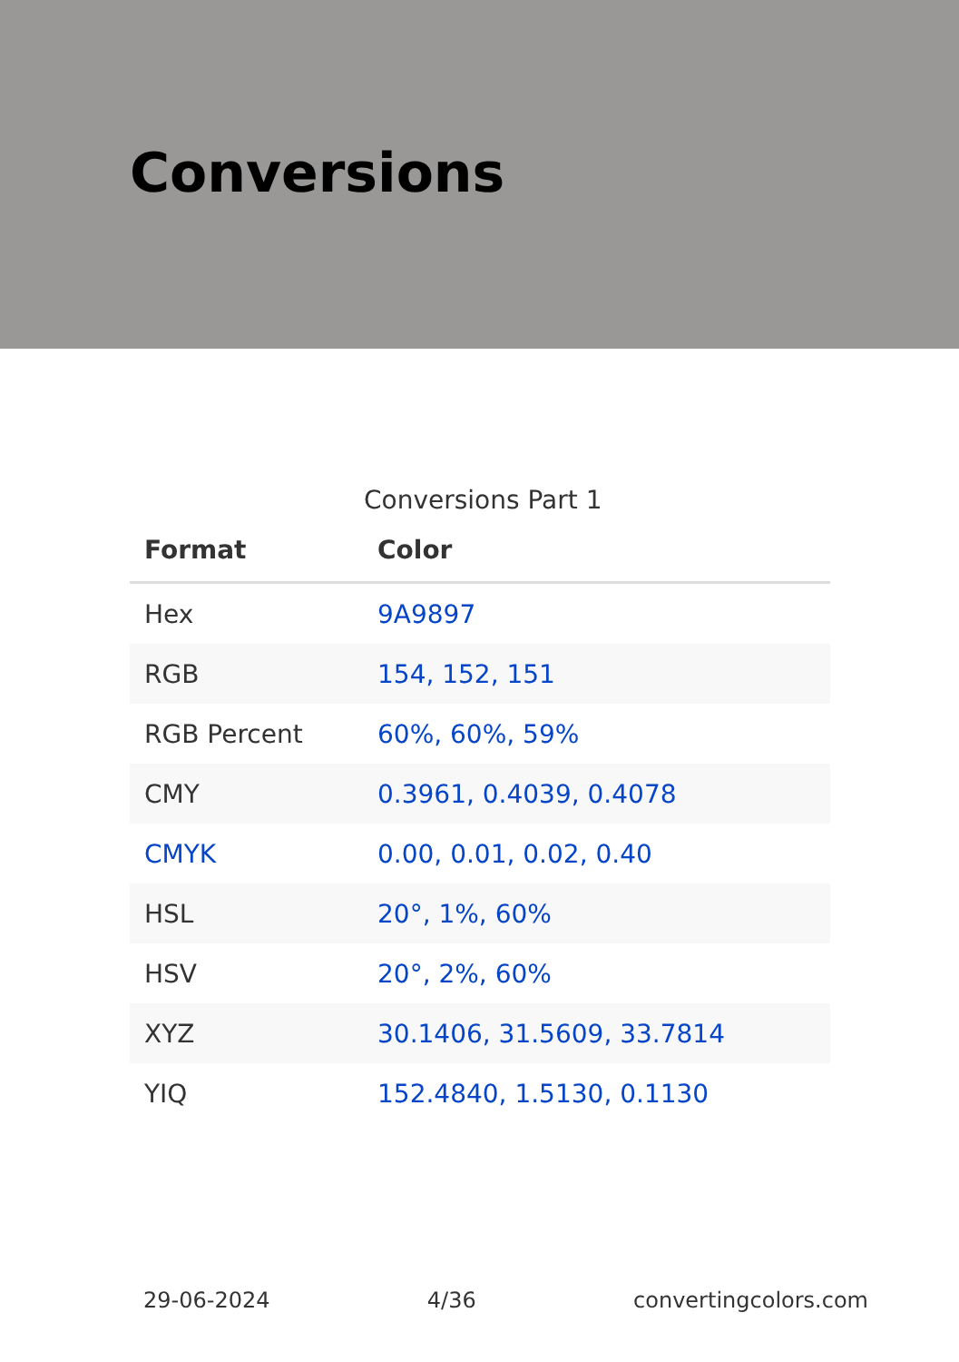Conversions
Conversions Part 1
| Format | Color |
| --- | --- |
| Hex | 9A9897 |
| RGB | 154, 152, 151 |
| RGB Percent | 60%, 60%, 59% |
| CMY | 0.3961, 0.4039, 0.4078 |
| CMYK | 0.00, 0.01, 0.02, 0.40 |
| HSL | 20°, 1%, 60% |
| HSV | 20°, 2%, 60% |
| XYZ | 30.1406, 31.5609, 33.7814 |
| YIQ | 152.4840, 1.5130, 0.1130 |
29-06-2024 4/36 convertingcolors.com